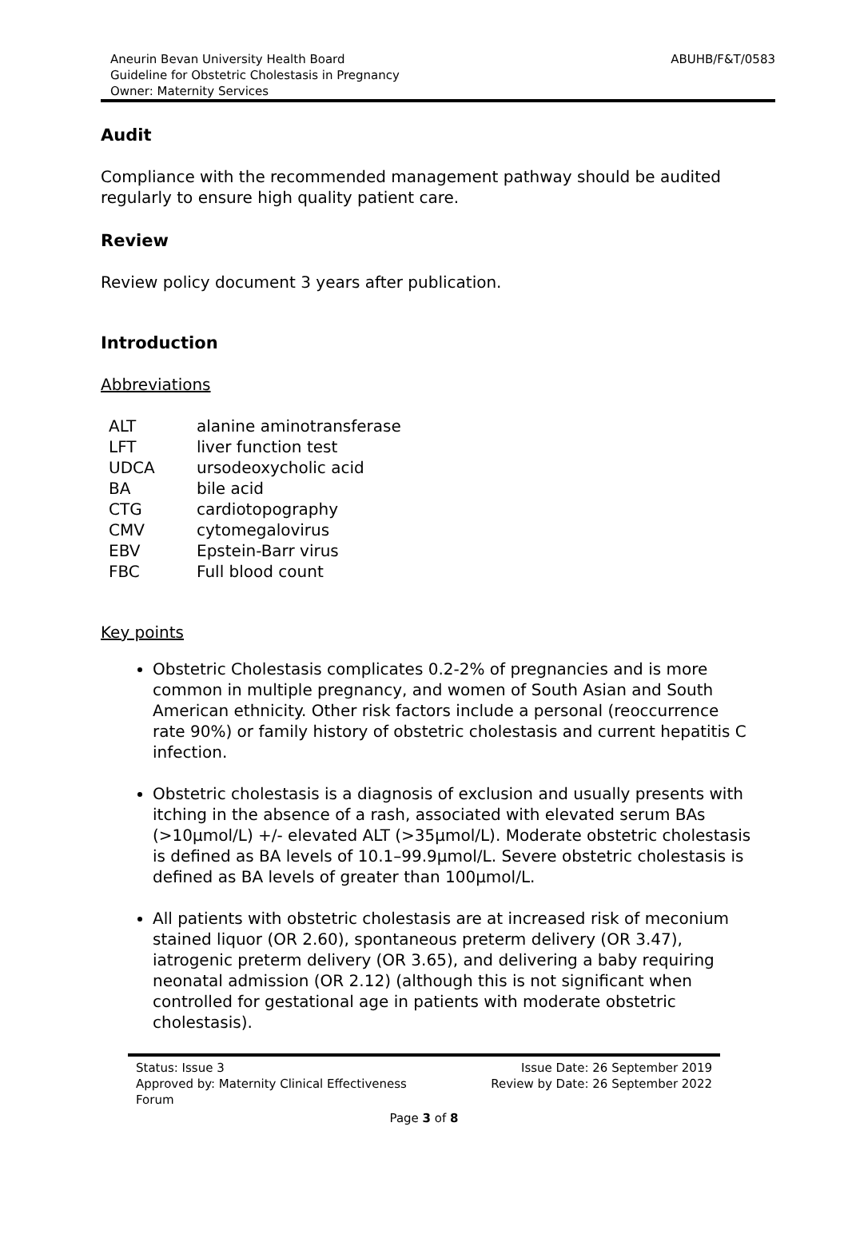Aneurin Bevan University Health Board
Guideline for Obstetric Cholestasis in Pregnancy
Owner: Maternity Services
ABUHB/F&T/0583
Audit
Compliance with the recommended management pathway should be audited regularly to ensure high quality patient care.
Review
Review policy document 3 years after publication.
Introduction
Abbreviations
| ALT | alanine aminotransferase |
| LFT | liver function test |
| UDCA | ursodeoxycholic acid |
| BA | bile acid |
| CTG | cardiotopography |
| CMV | cytomegalovirus |
| EBV | Epstein-Barr virus |
| FBC | Full blood count |
Key points
Obstetric Cholestasis complicates 0.2-2% of pregnancies and is more common in multiple pregnancy, and women of South Asian and South American ethnicity. Other risk factors include a personal (reoccurrence rate 90%) or family history of obstetric cholestasis and current hepatitis C infection.
Obstetric cholestasis is a diagnosis of exclusion and usually presents with itching in the absence of a rash, associated with elevated serum BAs (>10µmol/L) +/- elevated ALT (>35µmol/L). Moderate obstetric cholestasis is defined as BA levels of 10.1–99.9µmol/L. Severe obstetric cholestasis is defined as BA levels of greater than 100µmol/L.
All patients with obstetric cholestasis are at increased risk of meconium stained liquor (OR 2.60), spontaneous preterm delivery (OR 3.47), iatrogenic preterm delivery (OR 3.65), and delivering a baby requiring neonatal admission (OR 2.12) (although this is not significant when controlled for gestational age in patients with moderate obstetric cholestasis).
Status: Issue 3
Approved by: Maternity Clinical Effectiveness
Forum
Issue Date: 26 September 2019
Review by Date: 26 September 2022
Page 3 of 8